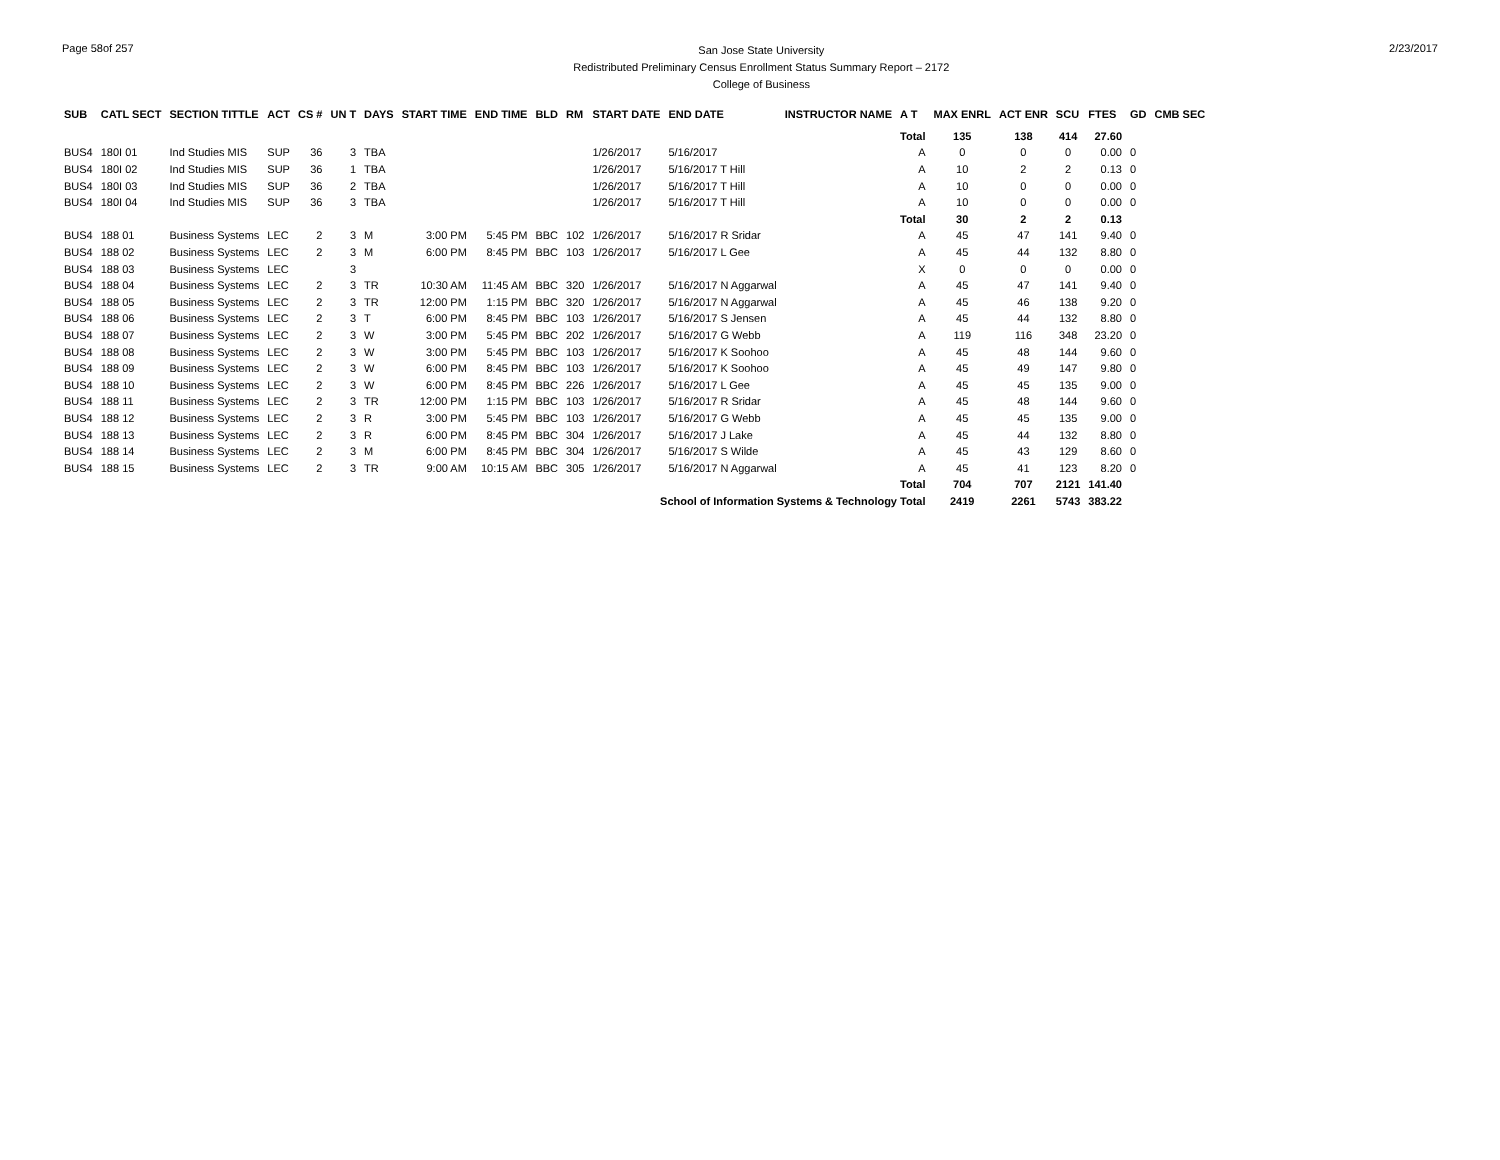Page 58of 257
San Jose State University
Redistributed Preliminary Census Enrollment Status Summary Report – 2172
College of Business
2/23/2017
| SUB | CATL SECT | SECTION TITTLE | ACT | CS # | UN T | DAYS | START TIME | END TIME | BLD | RM | START DATE | END DATE | INSTRUCTOR NAME | A T | MAX ENRL | ACT ENR | SCU | FTES | GD | CMB SEC |
| --- | --- | --- | --- | --- | --- | --- | --- | --- | --- | --- | --- | --- | --- | --- | --- | --- | --- | --- | --- | --- |
| | | | | | | | | | | | | | | Total | 135 | 138 | 414 | 27.60 | | |
| BUS4 | 180I 01 | Ind Studies MIS | SUP | 36 | 3 | TBA | | | | | 1/26/2017 | 5/16/2017 | | A | 0 | 0 | 0 | 0.00 | 0 | |
| BUS4 | 180I 02 | Ind Studies MIS | SUP | 36 | 1 | TBA | | | | | 1/26/2017 | 5/16/2017 T Hill | | A | 10 | 2 | 2 | 0.13 | 0 | |
| BUS4 | 180I 03 | Ind Studies MIS | SUP | 36 | 2 | TBA | | | | | 1/26/2017 | 5/16/2017 T Hill | | A | 10 | 0 | 0 | 0.00 | 0 | |
| BUS4 | 180I 04 | Ind Studies MIS | SUP | 36 | 3 | TBA | | | | | 1/26/2017 | 5/16/2017 T Hill | | A | 10 | 0 | 0 | 0.00 | 0 | |
| | | | | | | | | | | | | | | Total | 30 | 2 | 2 | 0.13 | | |
| BUS4 | 188 01 | Business Systems | LEC | 2 | 3 | M | 3:00 PM | 5:45 PM | BBC | 102 | 1/26/2017 | 5/16/2017 R Sridar | | A | 45 | 47 | 141 | 9.40 | 0 | |
| BUS4 | 188 02 | Business Systems | LEC | 2 | 3 | M | 6:00 PM | 8:45 PM | BBC | 103 | 1/26/2017 | 5/16/2017 L Gee | | A | 45 | 44 | 132 | 8.80 | 0 | |
| BUS4 | 188 03 | Business Systems | LEC | | 3 | | | | | | | | | X | 0 | 0 | 0 | 0.00 | 0 | |
| BUS4 | 188 04 | Business Systems | LEC | 2 | 3 | TR | 10:30 AM | 11:45 AM | BBC | 320 | 1/26/2017 | 5/16/2017 N Aggarwal | | A | 45 | 47 | 141 | 9.40 | 0 | |
| BUS4 | 188 05 | Business Systems | LEC | 2 | 3 | TR | 12:00 PM | 1:15 PM | BBC | 320 | 1/26/2017 | 5/16/2017 N Aggarwal | | A | 45 | 46 | 138 | 9.20 | 0 | |
| BUS4 | 188 06 | Business Systems | LEC | 2 | 3 | T | 6:00 PM | 8:45 PM | BBC | 103 | 1/26/2017 | 5/16/2017 S Jensen | | A | 45 | 44 | 132 | 8.80 | 0 | |
| BUS4 | 188 07 | Business Systems | LEC | 2 | 3 | W | 3:00 PM | 5:45 PM | BBC | 202 | 1/26/2017 | 5/16/2017 G Webb | | A | 119 | 116 | 348 | 23.20 | 0 | |
| BUS4 | 188 08 | Business Systems | LEC | 2 | 3 | W | 3:00 PM | 5:45 PM | BBC | 103 | 1/26/2017 | 5/16/2017 K Soohoo | | A | 45 | 48 | 144 | 9.60 | 0 | |
| BUS4 | 188 09 | Business Systems | LEC | 2 | 3 | W | 6:00 PM | 8:45 PM | BBC | 103 | 1/26/2017 | 5/16/2017 K Soohoo | | A | 45 | 49 | 147 | 9.80 | 0 | |
| BUS4 | 188 10 | Business Systems | LEC | 2 | 3 | W | 6:00 PM | 8:45 PM | BBC | 226 | 1/26/2017 | 5/16/2017 L Gee | | A | 45 | 45 | 135 | 9.00 | 0 | |
| BUS4 | 188 11 | Business Systems | LEC | 2 | 3 | TR | 12:00 PM | 1:15 PM | BBC | 103 | 1/26/2017 | 5/16/2017 R Sridar | | A | 45 | 48 | 144 | 9.60 | 0 | |
| BUS4 | 188 12 | Business Systems | LEC | 2 | 3 | R | 3:00 PM | 5:45 PM | BBC | 103 | 1/26/2017 | 5/16/2017 G Webb | | A | 45 | 45 | 135 | 9.00 | 0 | |
| BUS4 | 188 13 | Business Systems | LEC | 2 | 3 | R | 6:00 PM | 8:45 PM | BBC | 304 | 1/26/2017 | 5/16/2017 J Lake | | A | 45 | 44 | 132 | 8.80 | 0 | |
| BUS4 | 188 14 | Business Systems | LEC | 2 | 3 | M | 6:00 PM | 8:45 PM | BBC | 304 | 1/26/2017 | 5/16/2017 S Wilde | | A | 45 | 43 | 129 | 8.60 | 0 | |
| BUS4 | 188 15 | Business Systems | LEC | 2 | 3 | TR | 9:00 AM | 10:15 AM | BBC | 305 | 1/26/2017 | 5/16/2017 N Aggarwal | | A | 45 | 41 | 123 | 8.20 | 0 | |
| | | | | | | | | | | | | | | Total | 704 | 707 | 2121 | 141.40 | | |
| | | | | | | | | | | | School of Information Systems & Technology Total | | | | 2419 | 2261 | 5743 | 383.22 | | |